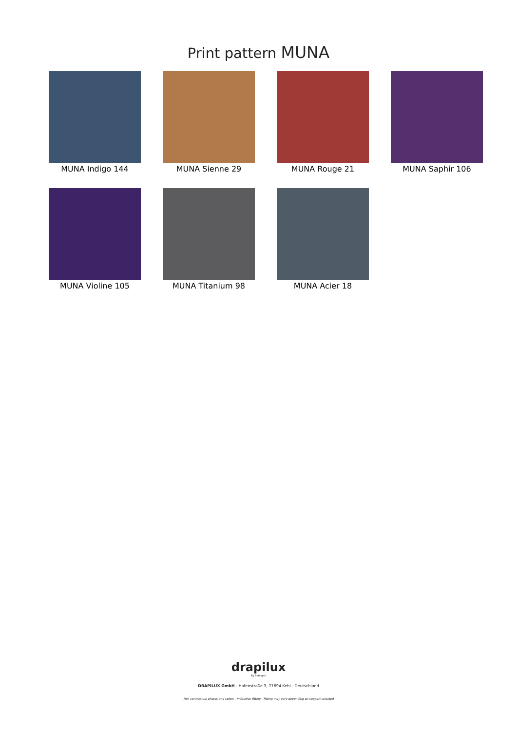Print pattern MUNA
MUNA Indigo 144
MUNA Sienne 29
MUNA Rouge 21
MUNA Saphir 106
MUNA Violine 105
MUNA Titanium 98
MUNA Acier 18
drapilux
By Sotexpro
DRAPILUX GmbH - Hafenstraße 3, 77694 Kehl - Deutschland
Non-contractual photos and colors - Indicative fitting - Fitting may vary depending on support selected